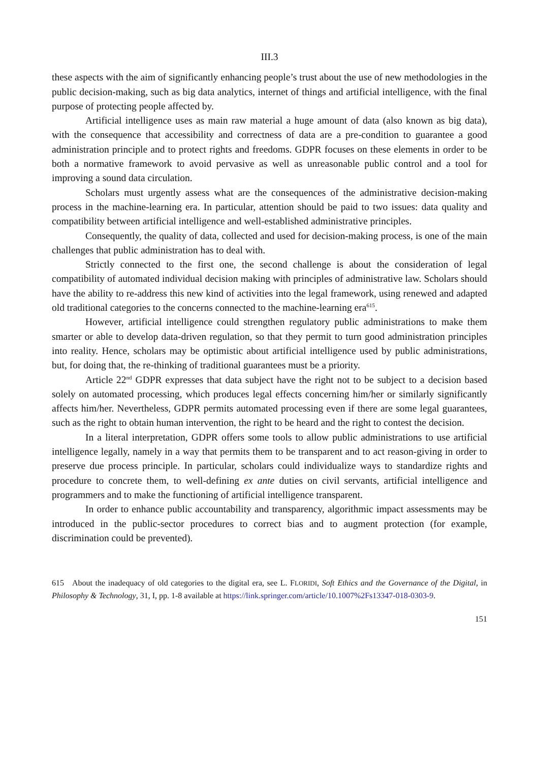III.3
these aspects with the aim of significantly enhancing people’s trust about the use of new methodologies in the public decision-making, such as big data analytics, internet of things and artificial intelligence, with the final purpose of protecting people affected by.
Artificial intelligence uses as main raw material a huge amount of data (also known as big data), with the consequence that accessibility and correctness of data are a pre-condition to guarantee a good administration principle and to protect rights and freedoms. GDPR focuses on these elements in order to be both a normative framework to avoid pervasive as well as unreasonable public control and a tool for improving a sound data circulation.
Scholars must urgently assess what are the consequences of the administrative decision-making process in the machine-learning era. In particular, attention should be paid to two issues: data quality and compatibility between artificial intelligence and well-established administrative principles.
Consequently, the quality of data, collected and used for decision-making process, is one of the main challenges that public administration has to deal with.
Strictly connected to the first one, the second challenge is about the consideration of legal compatibility of automated individual decision making with principles of administrative law. Scholars should have the ability to re-address this new kind of activities into the legal framework, using renewed and adapted old traditional categories to the concerns connected to the machine-learning era<sup>615</sup>.
However, artificial intelligence could strengthen regulatory public administrations to make them smarter or able to develop data-driven regulation, so that they permit to turn good administration principles into reality. Hence, scholars may be optimistic about artificial intelligence used by public administrations, but, for doing that, the re-thinking of traditional guarantees must be a priority.
Article 22<sup>nd</sup> GDPR expresses that data subject have the right not to be subject to a decision based solely on automated processing, which produces legal effects concerning him/her or similarly significantly affects him/her. Nevertheless, GDPR permits automated processing even if there are some legal guarantees, such as the right to obtain human intervention, the right to be heard and the right to contest the decision.
In a literal interpretation, GDPR offers some tools to allow public administrations to use artificial intelligence legally, namely in a way that permits them to be transparent and to act reason-giving in order to preserve due process principle. In particular, scholars could individualize ways to standardize rights and procedure to concrete them, to well-defining ex ante duties on civil servants, artificial intelligence and programmers and to make the functioning of artificial intelligence transparent.
In order to enhance public accountability and transparency, algorithmic impact assessments may be introduced in the public-sector procedures to correct bias and to augment protection (for example, discrimination could be prevented).
615 About the inadequacy of old categories to the digital era, see L. FLORIDI, Soft Ethics and the Governance of the Digital, in Philosophy & Technology, 31, I, pp. 1-8 available at https://link.springer.com/article/10.1007%2Fs13347-018-0303-9.
151